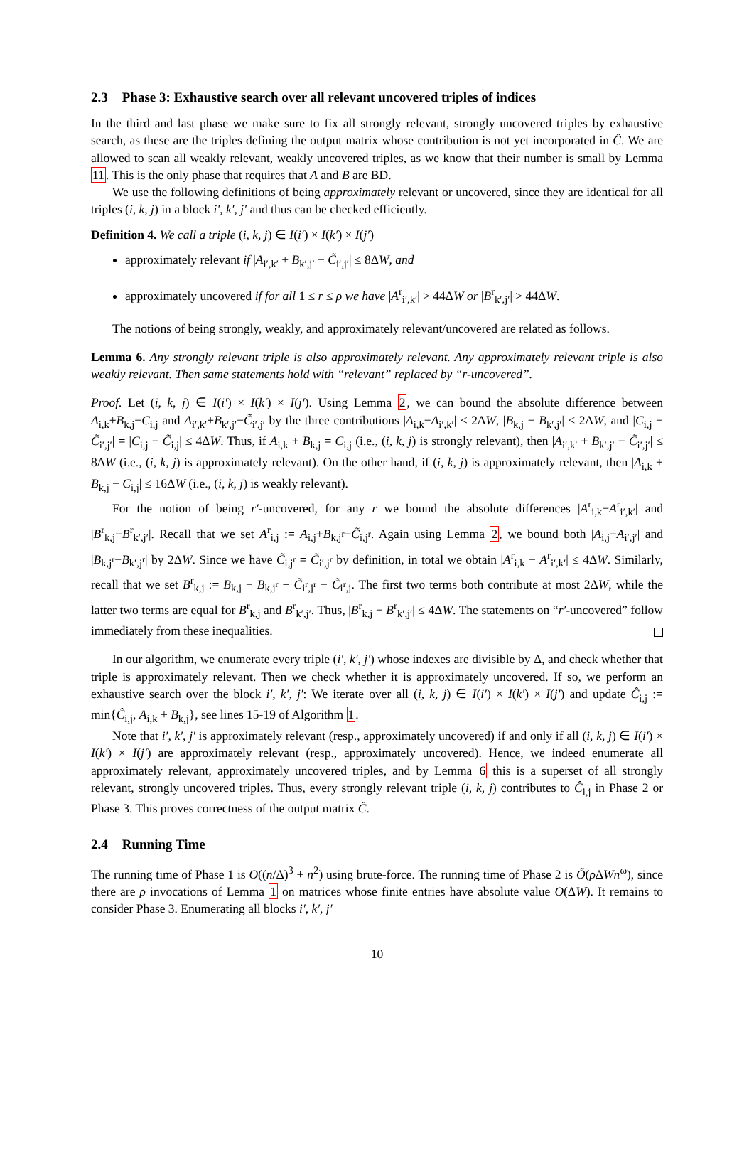2.3 Phase 3: Exhaustive search over all relevant uncovered triples of indices
In the third and last phase we make sure to fix all strongly relevant, strongly uncovered triples by exhaustive search, as these are the triples defining the output matrix whose contribution is not yet incorporated in Ĉ. We are allowed to scan all weakly relevant, weakly uncovered triples, as we know that their number is small by Lemma 11. This is the only phase that requires that A and B are BD.
We use the following definitions of being approximately relevant or uncovered, since they are identical for all triples (i, k, j) in a block i′, k′, j′ and thus can be checked efficiently.
Definition 4. We call a triple (i, k, j) ∈ I(i′) × I(k′) × I(j′)
approximately relevant if |A<sub>i′,k′</sub> + B<sub>k′,j′</sub> − C̃<sub>i′,j′</sub>| ≤ 8ΔW, and
approximately uncovered if for all 1 ≤ r ≤ ρ we have |A<sup>r</sup><sub>i′,k′</sub>| > 44ΔW or |B<sup>r</sup><sub>k′,j′</sub>| > 44ΔW.
The notions of being strongly, weakly, and approximately relevant/uncovered are related as follows.
Lemma 6. Any strongly relevant triple is also approximately relevant. Any approximately relevant triple is also weakly relevant. Then same statements hold with “relevant” replaced by “r-uncovered”.
Proof. Let (i, k, j) ∈ I(i′) × I(k′) × I(j′). Using Lemma 2, we can bound the absolute difference between A<sub>i,k</sub>+B<sub>k,j</sub>−C<sub>i,j</sub> and A<sub>i′,k′</sub>+B<sub>k′,j′</sub>−C̃<sub>i′,j′</sub> by the three contributions |A<sub>i,k</sub>−A<sub>i′,k′</sub>| ≤ 2ΔW, |B<sub>k,j</sub> − B<sub>k′,j′</sub>| ≤ 2ΔW, and |C<sub>i,j</sub> − C̃<sub>i′,j′</sub>| = |C<sub>i,j</sub> − C̃<sub>i,j</sub>| ≤ 4ΔW. Thus, if A<sub>i,k</sub> + B<sub>k,j</sub> = C<sub>i,j</sub> (i.e., (i, k, j) is strongly relevant), then |A<sub>i′,k′</sub> + B<sub>k′,j′</sub> − C̃<sub>i′,j′</sub>| ≤ 8ΔW (i.e., (i, k, j) is approximately relevant). On the other hand, if (i, k, j) is approximately relevant, then |A<sub>i,k</sub> + B<sub>k,j</sub> − C<sub>i,j</sub>| ≤ 16ΔW (i.e., (i, k, j) is weakly relevant).
For the notion of being r′-uncovered, for any r we bound the absolute differences |A<sup>r</sup><sub>i,k</sub>−A<sup>r</sup><sub>i′,k′</sub>| and |B<sup>r</sup><sub>k,j</sub>−B<sup>r</sup><sub>k′,j′</sub>|. Recall that we set A<sup>r</sup><sub>i,j</sub> := A<sub>i,j</sub>+B<sub>k,j<sup>r</sup></sub>−C̃<sub>i,j<sup>r</sup></sub>. Again using Lemma 2, we bound both |A<sub>i,j</sub>−A<sub>i′,j′</sub>| and |B<sub>k,j<sup>r</sup></sub>−B<sub>k′,j<sup>r</sup></sub>| by 2ΔW. Since we have C̃<sub>i,j<sup>r</sup></sub> = C̃<sub>i′,j<sup>r</sup></sub> by definition, in total we obtain |A<sup>r</sup><sub>i,k</sub> − A<sup>r</sup><sub>i′,k′</sub>| ≤ 4ΔW. Similarly, recall that we set B<sup>r</sup><sub>k,j</sub> := B<sub>k,j</sub> − B<sub>k,j<sup>r</sup></sub> + C̃<sub>i<sup>r</sup>,j<sup>r</sup></sub> − C̃<sub>i<sup>r</sup>,j</sub>. The first two terms both contribute at most 2ΔW, while the latter two terms are equal for B<sup>r</sup><sub>k,j</sub> and B<sup>r</sup><sub>k′,j′</sub>. Thus, |B<sup>r</sup><sub>k,j</sub> − B<sup>r</sup><sub>k′,j′</sub>| ≤ 4ΔW. The statements on “r′-uncovered” follow immediately from these inequalities.
In our algorithm, we enumerate every triple (i′, k′, j′) whose indexes are divisible by Δ, and check whether that triple is approximately relevant. Then we check whether it is approximately uncovered. If so, we perform an exhaustive search over the block i′, k′, j′: We iterate over all (i, k, j) ∈ I(i′) × I(k′) × I(j′) and update Ĉ<sub>i,j</sub> := min{Ĉ<sub>i,j</sub>, A<sub>i,k</sub> + B<sub>k,j</sub>}, see lines 15-19 of Algorithm 1.
Note that i′, k′, j′ is approximately relevant (resp., approximately uncovered) if and only if all (i, k, j) ∈ I(i′) × I(k′) × I(j′) are approximately relevant (resp., approximately uncovered). Hence, we indeed enumerate all approximately relevant, approximately uncovered triples, and by Lemma 6 this is a superset of all strongly relevant, strongly uncovered triples. Thus, every strongly relevant triple (i, k, j) contributes to Ĉ<sub>i,j</sub> in Phase 2 or Phase 3. This proves correctness of the output matrix Ĉ.
2.4 Running Time
The running time of Phase 1 is O((n/Δ)<sup>3</sup> + n<sup>2</sup>) using brute-force. The running time of Phase 2 is Õ(ρ ΔWn<sup>ω</sup>), since there are ρ invocations of Lemma 1 on matrices whose finite entries have absolute value O(ΔW). It remains to consider Phase 3. Enumerating all blocks i′, k′, j′
10